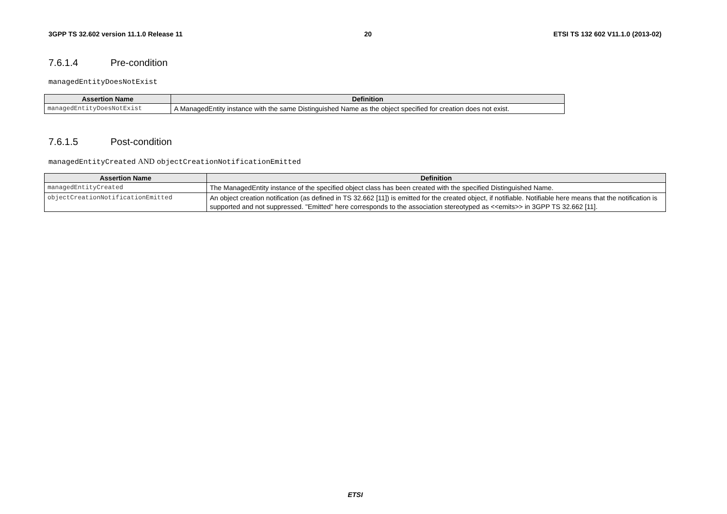3GPP TS 32.602 version 11.1.0 Release 11 20 ETSI TS 132 602 V11.1.0 (2013-02)
7.6.1.4 Pre-condition
managedEntityDoesNotExist
| Assertion Name | Definition |
| --- | --- |
| managedEntityDoesNotExist | A ManagedEntity instance with the same Distinguished Name as the object specified for creation does not exist. |
7.6.1.5 Post-condition
managedEntityCreated AND objectCreationNotificationEmitted
| Assertion Name | Definition |
| --- | --- |
| managedEntityCreated | The ManagedEntity instance of the specified object class has been created with the specified Distinguished Name. |
| objectCreationNotificationEmitted | An object creation notification (as defined in TS 32.662 [11]) is emitted for the created object, if notifiable. Notifiable here means that the notification is supported and not suppressed. "Emitted" here corresponds to the association stereotyped as <<emits>> in 3GPP TS 32.662 [11]. |
ETSI